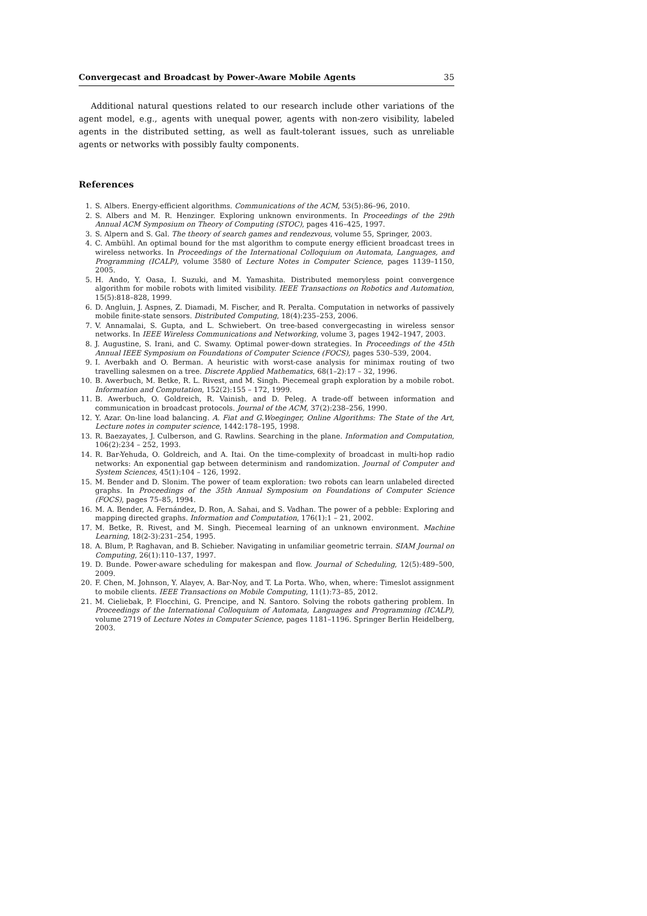Convergecast and Broadcast by Power-Aware Mobile Agents 35
Additional natural questions related to our research include other variations of the agent model, e.g., agents with unequal power, agents with non-zero visibility, labeled agents in the distributed setting, as well as fault-tolerant issues, such as unreliable agents or networks with possibly faulty components.
References
1. S. Albers. Energy-efficient algorithms. Communications of the ACM, 53(5):86–96, 2010.
2. S. Albers and M. R. Henzinger. Exploring unknown environments. In Proceedings of the 29th Annual ACM Symposium on Theory of Computing (STOC), pages 416–425, 1997.
3. S. Alpern and S. Gal. The theory of search games and rendezvous, volume 55, Springer, 2003.
4. C. Ambühl. An optimal bound for the mst algorithm to compute energy efficient broadcast trees in wireless networks. In Proceedings of the International Colloquium on Automata, Languages, and Programming (ICALP), volume 3580 of Lecture Notes in Computer Science, pages 1139–1150, 2005.
5. H. Ando, Y. Oasa, I. Suzuki, and M. Yamashita. Distributed memoryless point convergence algorithm for mobile robots with limited visibility. IEEE Transactions on Robotics and Automation, 15(5):818–828, 1999.
6. D. Angluin, J. Aspnes, Z. Diamadi, M. Fischer, and R. Peralta. Computation in networks of passively mobile finite-state sensors. Distributed Computing, 18(4):235–253, 2006.
7. V. Annamalai, S. Gupta, and L. Schwiebert. On tree-based convergecasting in wireless sensor networks. In IEEE Wireless Communications and Networking, volume 3, pages 1942–1947, 2003.
8. J. Augustine, S. Irani, and C. Swamy. Optimal power-down strategies. In Proceedings of the 45th Annual IEEE Symposium on Foundations of Computer Science (FOCS), pages 530–539, 2004.
9. I. Averbakh and O. Berman. A heuristic with worst-case analysis for minimax routing of two travelling salesmen on a tree. Discrete Applied Mathematics, 68(1–2):17 – 32, 1996.
10. B. Awerbuch, M. Betke, R. L. Rivest, and M. Singh. Piecemeal graph exploration by a mobile robot. Information and Computation, 152(2):155 – 172, 1999.
11. B. Awerbuch, O. Goldreich, R. Vainish, and D. Peleg. A trade-off between information and communication in broadcast protocols. Journal of the ACM, 37(2):238–256, 1990.
12. Y. Azar. On-line load balancing. A. Fiat and G.Woeginger, Online Algorithms: The State of the Art, Lecture notes in computer science, 1442:178–195, 1998.
13. R. Baezayates, J. Culberson, and G. Rawlins. Searching in the plane. Information and Computation, 106(2):234 – 252, 1993.
14. R. Bar-Yehuda, O. Goldreich, and A. Itai. On the time-complexity of broadcast in multi-hop radio networks: An exponential gap between determinism and randomization. Journal of Computer and System Sciences, 45(1):104 – 126, 1992.
15. M. Bender and D. Slonim. The power of team exploration: two robots can learn unlabeled directed graphs. In Proceedings of the 35th Annual Symposium on Foundations of Computer Science (FOCS), pages 75–85, 1994.
16. M. A. Bender, A. Fernández, D. Ron, A. Sahai, and S. Vadhan. The power of a pebble: Exploring and mapping directed graphs. Information and Computation, 176(1):1 – 21, 2002.
17. M. Betke, R. Rivest, and M. Singh. Piecemeal learning of an unknown environment. Machine Learning, 18(2-3):231–254, 1995.
18. A. Blum, P. Raghavan, and B. Schieber. Navigating in unfamiliar geometric terrain. SIAM Journal on Computing, 26(1):110–137, 1997.
19. D. Bunde. Power-aware scheduling for makespan and flow. Journal of Scheduling, 12(5):489–500, 2009.
20. F. Chen, M. Johnson, Y. Alayev, A. Bar-Noy, and T. La Porta. Who, when, where: Timeslot assignment to mobile clients. IEEE Transactions on Mobile Computing, 11(1):73–85, 2012.
21. M. Cieliebak, P. Flocchini, G. Prencipe, and N. Santoro. Solving the robots gathering problem. In Proceedings of the International Colloquium of Automata, Languages and Programming (ICALP), volume 2719 of Lecture Notes in Computer Science, pages 1181–1196. Springer Berlin Heidelberg, 2003.